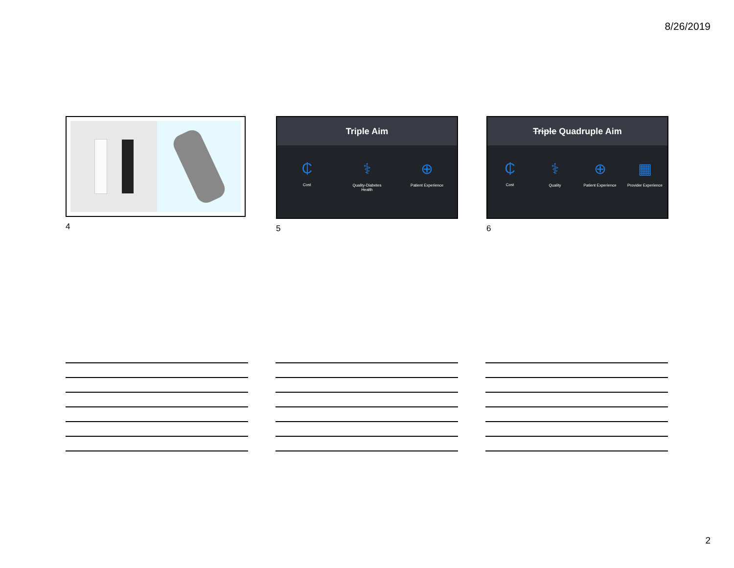8/26/2019
4
Triple Aim
₵
Cost
⚕
Quality-Diabetes Health
⊕
Patient Experience
5
Triple Quadruple Aim
₵
Cost
⚕
Quality
⊕
Patient Experience
▦
Provider Experience
6
2